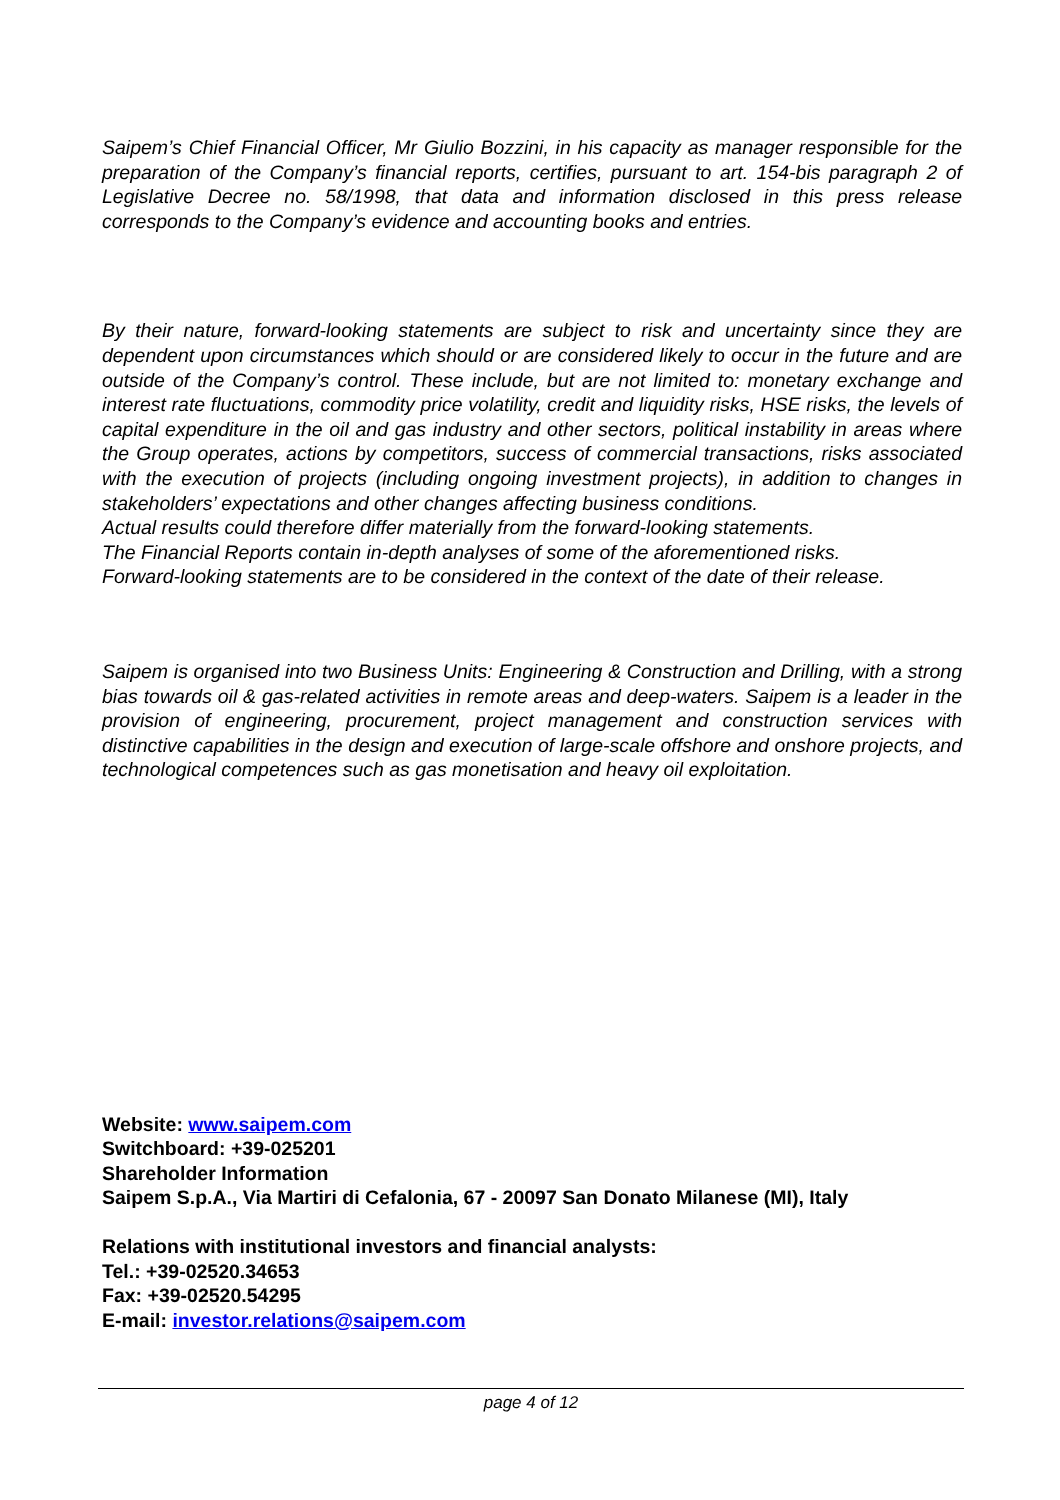Saipem’s Chief Financial Officer, Mr Giulio Bozzini, in his capacity as manager responsible for the preparation of the Company’s financial reports, certifies, pursuant to art. 154-bis paragraph 2 of Legislative Decree no. 58/1998, that data and information disclosed in this press release corresponds to the Company’s evidence and accounting books and entries.
By their nature, forward-looking statements are subject to risk and uncertainty since they are dependent upon circumstances which should or are considered likely to occur in the future and are outside of the Company’s control. These include, but are not limited to: monetary exchange and interest rate fluctuations, commodity price volatility, credit and liquidity risks, HSE risks, the levels of capital expenditure in the oil and gas industry and other sectors, political instability in areas where the Group operates, actions by competitors, success of commercial transactions, risks associated with the execution of projects (including ongoing investment projects), in addition to changes in stakeholders’ expectations and other changes affecting business conditions.
Actual results could therefore differ materially from the forward-looking statements.
The Financial Reports contain in-depth analyses of some of the aforementioned risks.
Forward-looking statements are to be considered in the context of the date of their release.
Saipem is organised into two Business Units: Engineering & Construction and Drilling, with a strong bias towards oil & gas-related activities in remote areas and deep-waters. Saipem is a leader in the provision of engineering, procurement, project management and construction services with distinctive capabilities in the design and execution of large-scale offshore and onshore projects, and technological competences such as gas monetisation and heavy oil exploitation.
Website: www.saipem.com
Switchboard: +39-025201
Shareholder Information
Saipem S.p.A., Via Martiri di Cefalonia, 67 - 20097 San Donato Milanese (MI), Italy
Relations with institutional investors and financial analysts:
Tel.: +39-02520.34653
Fax: +39-02520.54295
E-mail: investor.relations@saipem.com
page 4 of 12